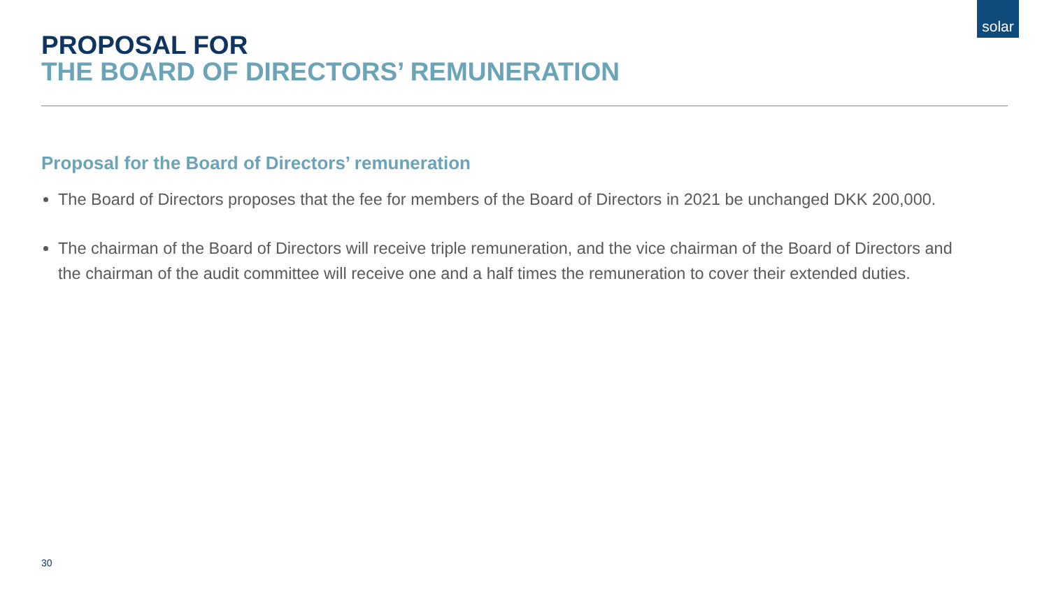solar
PROPOSAL FOR
THE BOARD OF DIRECTORS’ REMUNERATION
Proposal for the Board of Directors’ remuneration
The Board of Directors proposes that the fee for members of the Board of Directors in 2021 be unchanged DKK 200,000.
The chairman of the Board of Directors will receive triple remuneration, and the vice chairman of the Board of Directors and the chairman of the audit committee will receive one and a half times the remuneration to cover their extended duties.
30